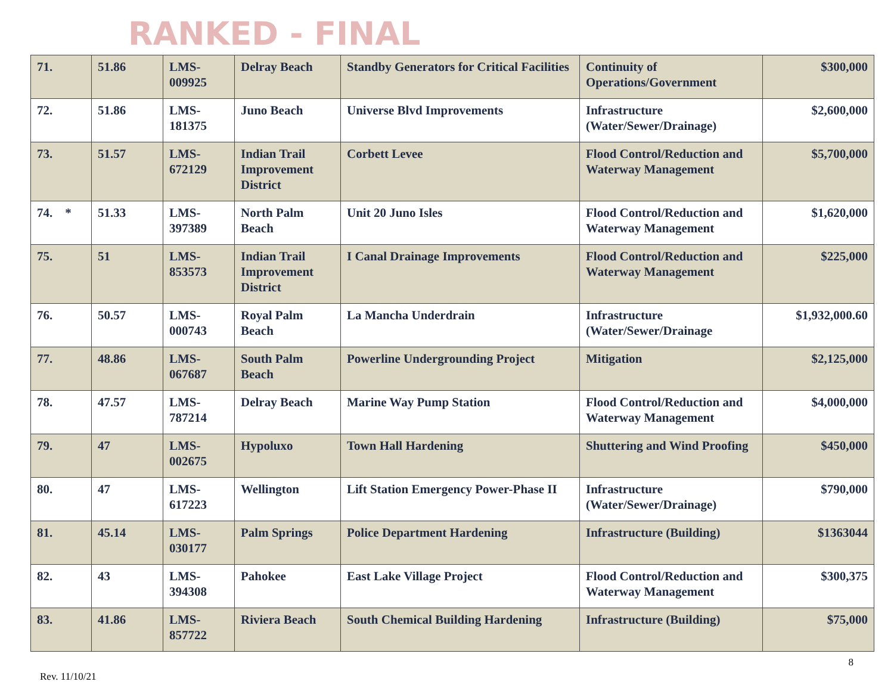RANKED - FINAL
| 71. | 51.86 | LMS-009925 | Delray Beach | Standby Generators for Critical Facilities | Continuity of Operations/Government | $300,000 |
| 72. | 51.86 | LMS-181375 | Juno Beach | Universe Blvd Improvements | Infrastructure (Water/Sewer/Drainage) | $2,600,000 |
| 73. | 51.57 | LMS-672129 | Indian Trail Improvement District | Corbett Levee | Flood Control/Reduction and Waterway Management | $5,700,000 |
| 74. * | 51.33 | LMS-397389 | North Palm Beach | Unit 20 Juno Isles | Flood Control/Reduction and Waterway Management | $1,620,000 |
| 75. | 51 | LMS-853573 | Indian Trail Improvement District | I Canal Drainage Improvements | Flood Control/Reduction and Waterway Management | $225,000 |
| 76. | 50.57 | LMS-000743 | Royal Palm Beach | La Mancha Underdrain | Infrastructure (Water/Sewer/Drainage | $1,932,000.60 |
| 77. | 48.86 | LMS-067687 | South Palm Beach | Powerline Undergrounding Project | Mitigation | $2,125,000 |
| 78. | 47.57 | LMS-787214 | Delray Beach | Marine Way Pump Station | Flood Control/Reduction and Waterway Management | $4,000,000 |
| 79. | 47 | LMS-002675 | Hypoluxo | Town Hall Hardening | Shuttering and Wind Proofing | $450,000 |
| 80. | 47 | LMS-617223 | Wellington | Lift Station Emergency Power-Phase II | Infrastructure (Water/Sewer/Drainage) | $790,000 |
| 81. | 45.14 | LMS-030177 | Palm Springs | Police Department Hardening | Infrastructure (Building) | $1363044 |
| 82. | 43 | LMS-394308 | Pahokee | East Lake Village Project | Flood Control/Reduction and Waterway Management | $300,375 |
| 83. | 41.86 | LMS-857722 | Riviera Beach | South Chemical Building Hardening | Infrastructure (Building) | $75,000 |
8
Rev. 11/10/21